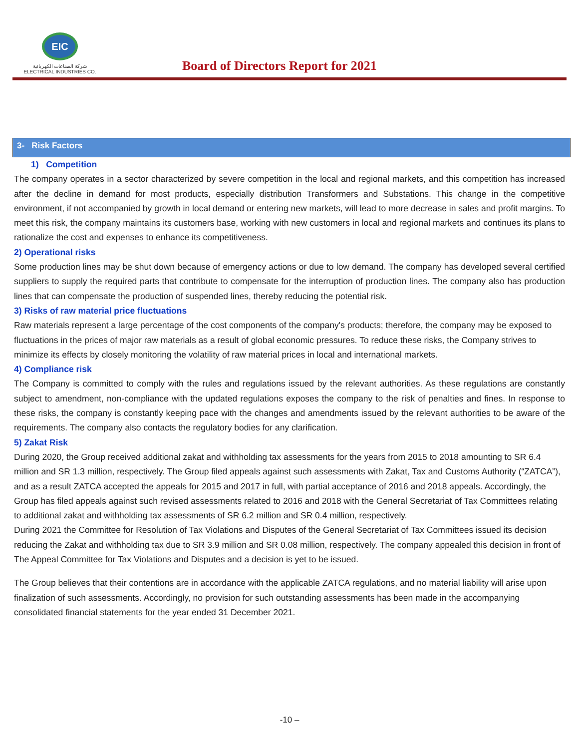EIC
شركة الصناعات الكهربائية
ELECTRICAL INDUSTRIES CO.
Board of Directors Report for 2021
3- Risk Factors
1) Competition
The company operates in a sector characterized by severe competition in the local and regional markets, and this competition has increased after the decline in demand for most products, especially distribution Transformers and Substations. This change in the competitive environment, if not accompanied by growth in local demand or entering new markets, will lead to more decrease in sales and profit margins. To meet this risk, the company maintains its customers base, working with new customers in local and regional markets and continues its plans to rationalize the cost and expenses to enhance its competitiveness.
2) Operational risks
Some production lines may be shut down because of emergency actions or due to low demand. The company has developed several certified suppliers to supply the required parts that contribute to compensate for the interruption of production lines. The company also has production lines that can compensate the production of suspended lines, thereby reducing the potential risk.
3) Risks of raw material price fluctuations
Raw materials represent a large percentage of the cost components of the company's products; therefore, the company may be exposed to fluctuations in the prices of major raw materials as a result of global economic pressures. To reduce these risks, the Company strives to minimize its effects by closely monitoring the volatility of raw material prices in local and international markets.
4) Compliance risk
The Company is committed to comply with the rules and regulations issued by the relevant authorities. As these regulations are constantly subject to amendment, non-compliance with the updated regulations exposes the company to the risk of penalties and fines. In response to these risks, the company is constantly keeping pace with the changes and amendments issued by the relevant authorities to be aware of the requirements. The company also contacts the regulatory bodies for any clarification.
5) Zakat Risk
During 2020, the Group received additional zakat and withholding tax assessments for the years from 2015 to 2018 amounting to SR 6.4 million and SR 1.3 million, respectively. The Group filed appeals against such assessments with Zakat, Tax and Customs Authority (“ZATCA”), and as a result ZATCA accepted the appeals for 2015 and 2017 in full, with partial acceptance of 2016 and 2018 appeals. Accordingly, the Group has filed appeals against such revised assessments related to 2016 and 2018 with the General Secretariat of Tax Committees relating to additional zakat and withholding tax assessments of SR 6.2 million and SR 0.4 million, respectively.
During 2021 the Committee for Resolution of Tax Violations and Disputes of the General Secretariat of Tax Committees issued its decision reducing the Zakat and withholding tax due to SR 3.9 million and SR 0.08 million, respectively. The company appealed this decision in front of The Appeal Committee for Tax Violations and Disputes and a decision is yet to be issued.
The Group believes that their contentions are in accordance with the applicable ZATCA regulations, and no material liability will arise upon finalization of such assessments. Accordingly, no provision for such outstanding assessments has been made in the accompanying consolidated financial statements for the year ended 31 December 2021.
-10 –